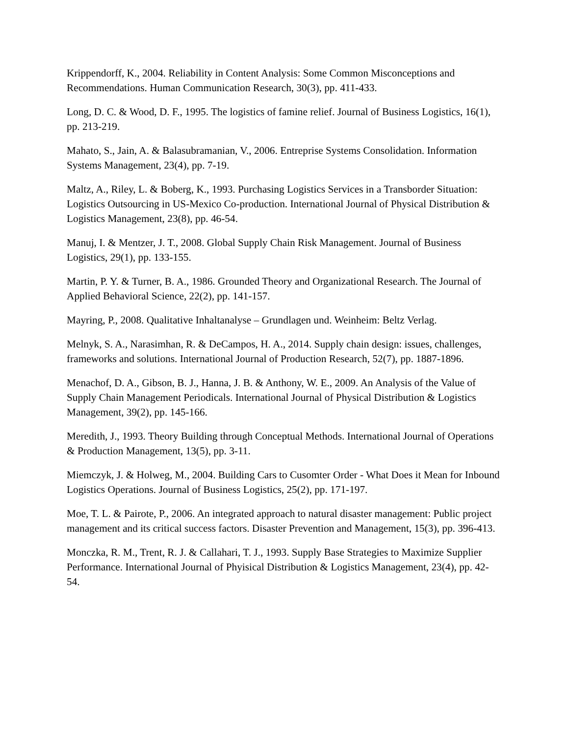Krippendorff, K., 2004. Reliability in Content Analysis: Some Common Misconceptions and Recommendations. Human Communication Research, 30(3), pp. 411-433.
Long, D. C. & Wood, D. F., 1995. The logistics of famine relief. Journal of Business Logistics, 16(1), pp. 213-219.
Mahato, S., Jain, A. & Balasubramanian, V., 2006. Entreprise Systems Consolidation. Information Systems Management, 23(4), pp. 7-19.
Maltz, A., Riley, L. & Boberg, K., 1993. Purchasing Logistics Services in a Transborder Situation: Logistics Outsourcing in US-Mexico Co-production. International Journal of Physical Distribution & Logistics Management, 23(8), pp. 46-54.
Manuj, I. & Mentzer, J. T., 2008. Global Supply Chain Risk Management. Journal of Business Logistics, 29(1), pp. 133-155.
Martin, P. Y. & Turner, B. A., 1986. Grounded Theory and Organizational Research. The Journal of Applied Behavioral Science, 22(2), pp. 141-157.
Mayring, P., 2008. Qualitative Inhaltanalyse – Grundlagen und. Weinheim: Beltz Verlag.
Melnyk, S. A., Narasimhan, R. & DeCampos, H. A., 2014. Supply chain design: issues, challenges, frameworks and solutions. International Journal of Production Research, 52(7), pp. 1887-1896.
Menachof, D. A., Gibson, B. J., Hanna, J. B. & Anthony, W. E., 2009. An Analysis of the Value of Supply Chain Management Periodicals. International Journal of Physical Distribution & Logistics Management, 39(2), pp. 145-166.
Meredith, J., 1993. Theory Building through Conceptual Methods. International Journal of Operations & Production Management, 13(5), pp. 3-11.
Miemczyk, J. & Holweg, M., 2004. Building Cars to Cusomter Order - What Does it Mean for Inbound Logistics Operations. Journal of Business Logistics, 25(2), pp. 171-197.
Moe, T. L. & Pairote, P., 2006. An integrated approach to natural disaster management: Public project management and its critical success factors. Disaster Prevention and Management, 15(3), pp. 396-413.
Monczka, R. M., Trent, R. J. & Callahari, T. J., 1993. Supply Base Strategies to Maximize Supplier Performance. International Journal of Phyisical Distribution & Logistics Management, 23(4), pp. 42-54.